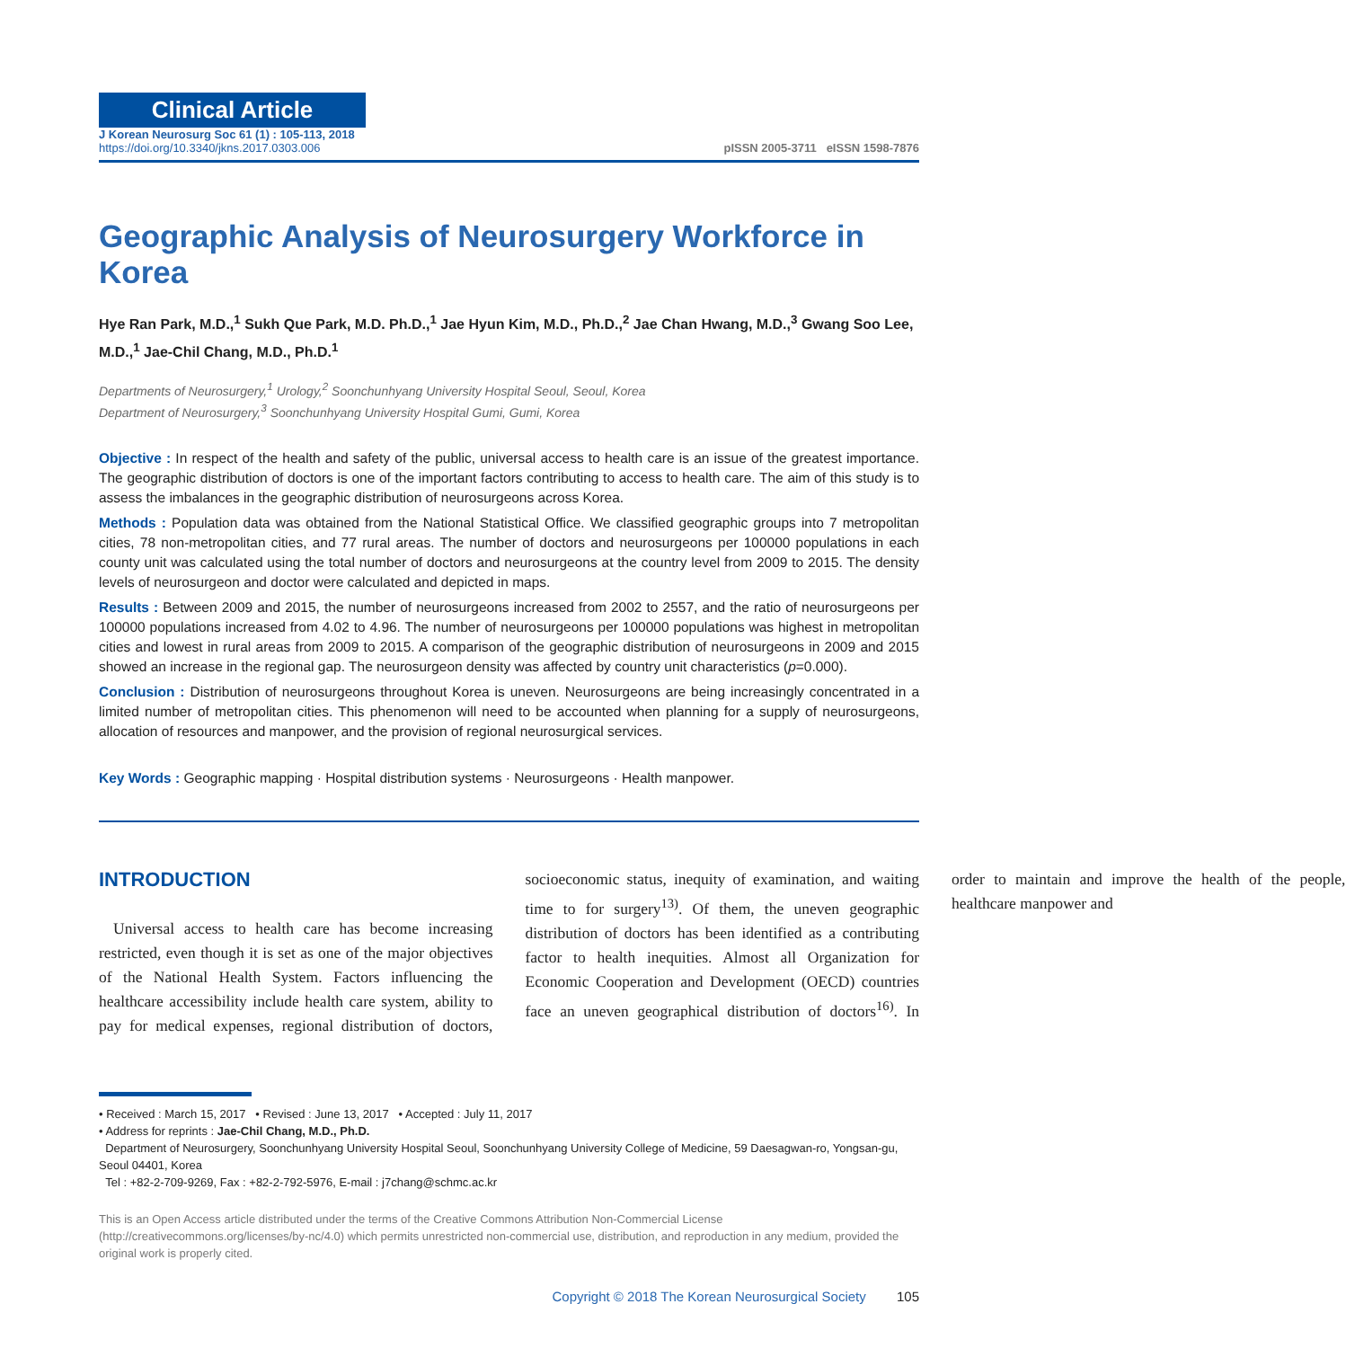Clinical Article
J Korean Neurosurg Soc 61 (1) : 105-113, 2018
https://doi.org/10.3340/jkns.2017.0303.006
pISSN 2005-3711 eISSN 1598-7876
Geographic Analysis of Neurosurgery Workforce in Korea
Hye Ran Park, M.D.,<sup>1</sup> Sukh Que Park, M.D. Ph.D.,<sup>1</sup> Jae Hyun Kim, M.D., Ph.D.,<sup>2</sup> Jae Chan Hwang, M.D.,<sup>3</sup> Gwang Soo Lee, M.D.,<sup>1</sup> Jae-Chil Chang, M.D., Ph.D.<sup>1</sup>
Departments of Neurosurgery,<sup>1</sup> Urology,<sup>2</sup> Soonchunhyang University Hospital Seoul, Seoul, Korea
Department of Neurosurgery,<sup>3</sup> Soonchunhyang University Hospital Gumi, Gumi, Korea
Objective : In respect of the health and safety of the public, universal access to health care is an issue of the greatest importance. The geographic distribution of doctors is one of the important factors contributing to access to health care. The aim of this study is to assess the imbalances in the geographic distribution of neurosurgeons across Korea.
Methods : Population data was obtained from the National Statistical Office. We classified geographic groups into 7 metropolitan cities, 78 non-metropolitan cities, and 77 rural areas. The number of doctors and neurosurgeons per 100000 populations in each county unit was calculated using the total number of doctors and neurosurgeons at the country level from 2009 to 2015. The density levels of neurosurgeon and doctor were calculated and depicted in maps.
Results : Between 2009 and 2015, the number of neurosurgeons increased from 2002 to 2557, and the ratio of neurosurgeons per 100000 populations increased from 4.02 to 4.96. The number of neurosurgeons per 100000 populations was highest in metropolitan cities and lowest in rural areas from 2009 to 2015. A comparison of the geographic distribution of neurosurgeons in 2009 and 2015 showed an increase in the regional gap. The neurosurgeon density was affected by country unit characteristics (p=0.000).
Conclusion : Distribution of neurosurgeons throughout Korea is uneven. Neurosurgeons are being increasingly concentrated in a limited number of metropolitan cities. This phenomenon will need to be accounted when planning for a supply of neurosurgeons, allocation of resources and manpower, and the provision of regional neurosurgical services.
Key Words : Geographic mapping · Hospital distribution systems · Neurosurgeons · Health manpower.
INTRODUCTION
Universal access to health care has become increasing restricted, even though it is set as one of the major objectives of the National Health System. Factors influencing the healthcare accessibility include health care system, ability to pay for medical expenses, regional distribution of doctors, socioeconomic status, inequity of examination, and waiting time to for surgery<sup>13)</sup>. Of them, the uneven geographic distribution of doctors has been identified as a contributing factor to health inequities. Almost all Organization for Economic Cooperation and Development (OECD) countries face an uneven geographical distribution of doctors<sup>16)</sup>. In order to maintain and improve the health of the people, healthcare manpower and
• Received : March 15, 2017 • Revised : June 13, 2017 • Accepted : July 11, 2017
• Address for reprints : Jae-Chil Chang, M.D., Ph.D.
Department of Neurosurgery, Soonchunhyang University Hospital Seoul, Soonchunhyang University College of Medicine, 59 Daesagwan-ro, Yongsan-gu, Seoul 04401, Korea
Tel : +82-2-709-9269, Fax : +82-2-792-5976, E-mail : j7chang@schmc.ac.kr
This is an Open Access article distributed under the terms of the Creative Commons Attribution Non-Commercial License (http://creativecommons.org/licenses/by-nc/4.0) which permits unrestricted non-commercial use, distribution, and reproduction in any medium, provided the original work is properly cited.
Copyright © 2018 The Korean Neurosurgical Society 105